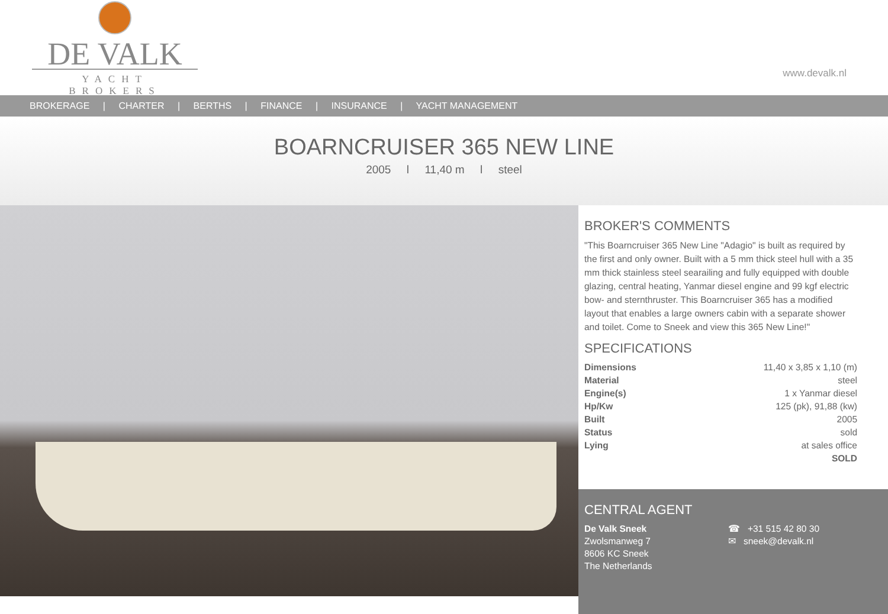DE VALK
YACHT BROKERS
www.devalk.nl
BROKERAGE | CHARTER | BERTHS | FINANCE | INSURANCE | YACHT MANAGEMENT
BOARNCRUISER 365 NEW LINE
2005 l 11,40 m l steel
BROKER'S COMMENTS
"This Boarncruiser 365 New Line "Adagio" is built as required by the first and only owner. Built with a 5 mm thick steel hull with a 35 mm thick stainless steel searailing and fully equipped with double glazing, central heating, Yanmar diesel engine and 99 kgf electric bow- and sternthruster. This Boarncruiser 365 has a modified layout that enables a large owners cabin with a separate shower and toilet. Come to Sneek and view this 365 New Line!"
SPECIFICATIONS
| Dimensions | 11,40 x 3,85 x 1,10 (m) |
| Material | steel |
| Engine(s) | 1 x Yanmar diesel |
| Hp/Kw | 125 (pk), 91,88 (kw) |
| Built | 2005 |
| Status | sold |
| Lying | at sales office |
| | SOLD |
CENTRAL AGENT
De Valk Sneek
Zwolsmanweg 7
8606 KC Sneek
The Netherlands
☎ +31 515 42 80 30
✉ sneek@devalk.nl